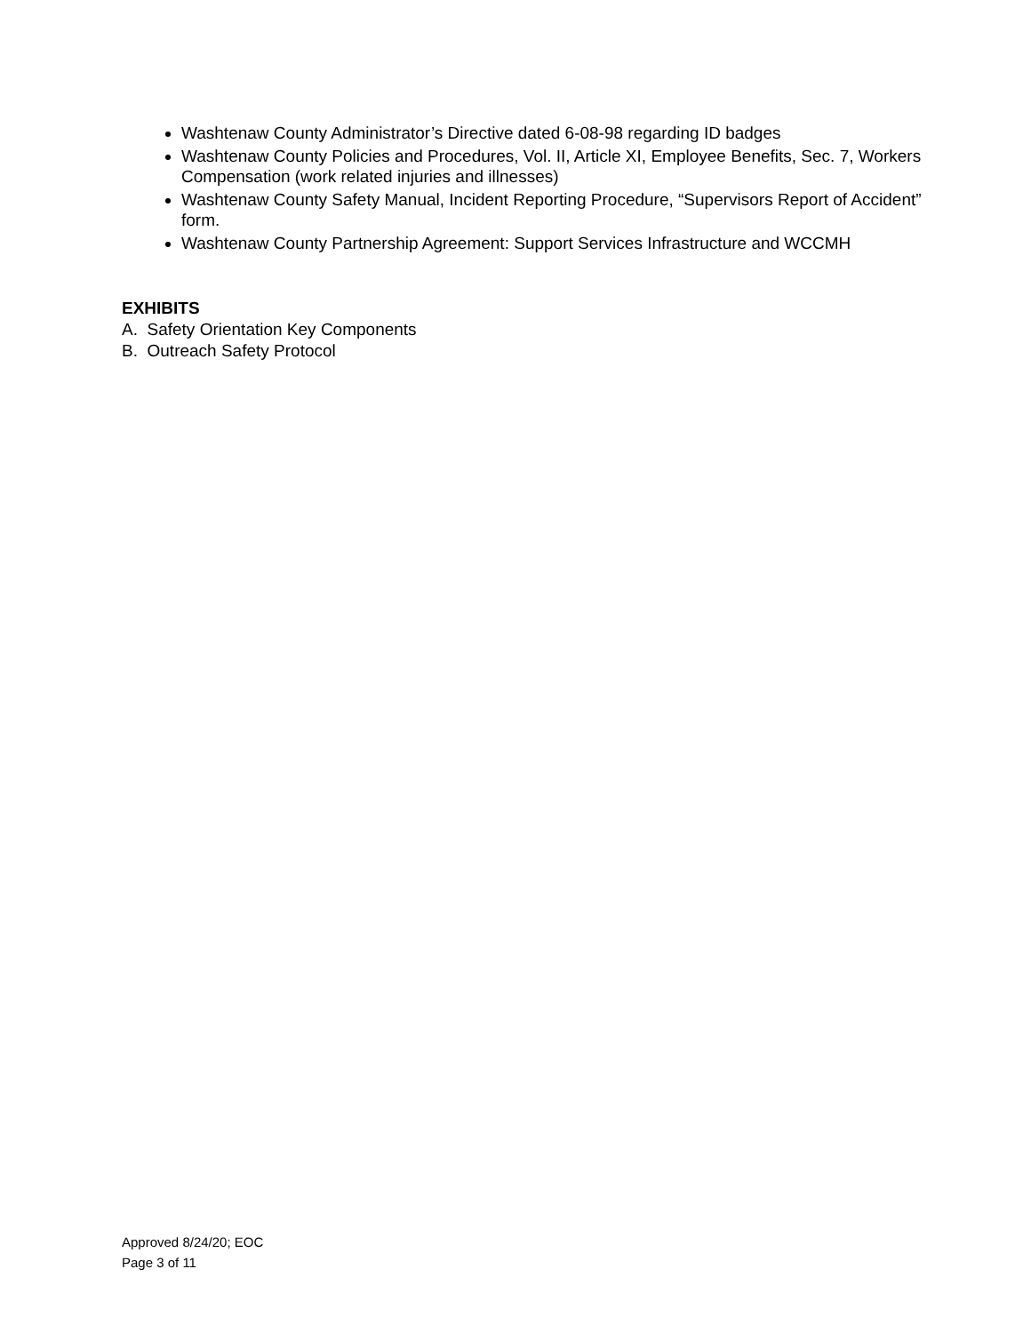Washtenaw County Administrator’s Directive dated 6-08-98 regarding ID badges
Washtenaw County Policies and Procedures, Vol. II, Article XI, Employee Benefits, Sec. 7, Workers Compensation (work related injuries and illnesses)
Washtenaw County Safety Manual, Incident Reporting Procedure, “Supervisors Report of Accident” form.
Washtenaw County Partnership Agreement: Support Services Infrastructure and WCCMH
EXHIBITS
A. Safety Orientation Key Components
B. Outreach Safety Protocol
Approved 8/24/20; EOC
Page 3 of 11